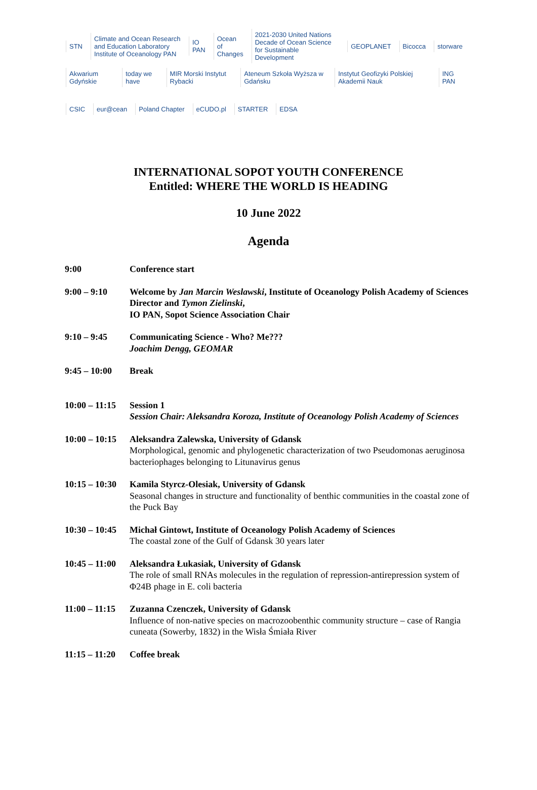STN Climate and Ocean Research and Education Laboratory Institute of Oceanology PAN IO PAN Ocean of Changes 2021-2030 United Nations Decade of Ocean Science for Sustainable Development GEOPLANET Bicocca storware
Akwarium Gdyńskie today we have MIR Morski Instytut Rybacki Ateneum Szkoła Wyższa w Gdańsku Instytut Geofizyki Polskiej Akademii Nauk ING PAN
CSIC eur@cean Poland Chapter eCUDO.pl STARTER EDSA
INTERNATIONAL SOPOT YOUTH CONFERENCE
Entitled: WHERE THE WORLD IS HEADING
10 June 2022
Agenda
9:00 Conference start
9:00 – 9:10 Welcome by Jan Marcin Weslawski, Institute of Oceanology Polish Academy of Sciences Director and Tymon Zielinski,
IO PAN, Sopot Science Association Chair
9:10 – 9:45 Communicating Science - Who? Me???
Joachim Dengg, GEOMAR
9:45 – 10:00
Break
10:00 – 11:15
Session 1
Session Chair: Aleksandra Koroza, Institute of Oceanology Polish Academy of Sciences
10:00 – 10:15
Aleksandra Zalewska, University of Gdansk
Morphological, genomic and phylogenetic characterization of two Pseudomonas aeruginosa bacteriophages belonging to Litunavirus genus
10:15 – 10:30
Kamila Styrcz-Olesiak, University of Gdansk
Seasonal changes in structure and functionality of benthic communities in the coastal zone of the Puck Bay
10:30 – 10:45
Michał Gintowt, Institute of Oceanology Polish Academy of Sciences
The coastal zone of the Gulf of Gdansk 30 years later
10:45 – 11:00
Aleksandra Łukasiak, University of Gdansk
The role of small RNAs molecules in the regulation of repression-antirepression system of Φ24B phage in E. coli bacteria
11:00 – 11:15
Zuzanna Czenczek, University of Gdansk
Influence of non-native species on macrozoobenthic community structure – case of Rangia cuneata (Sowerby, 1832) in the Wisła Śmiała River
11:15 – 11:20
Coffee break